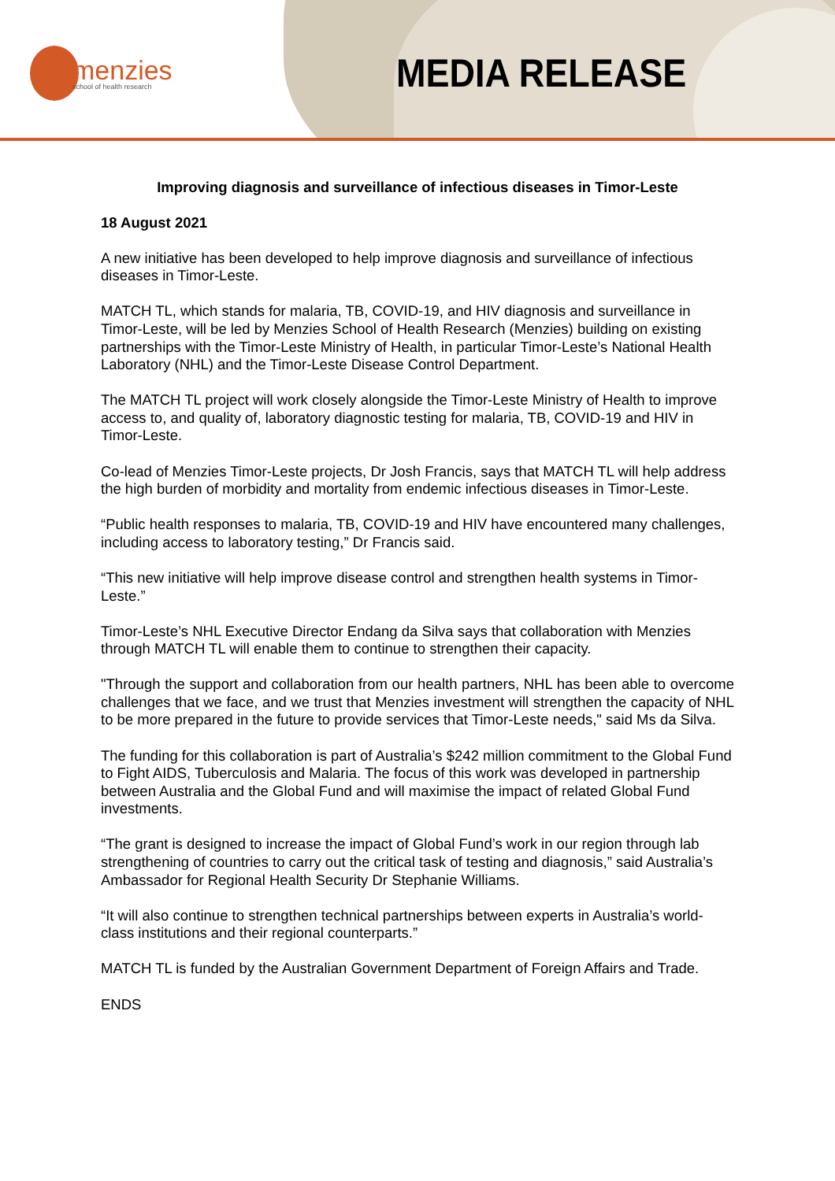menzies
school of health research
MEDIA RELEASE
Improving diagnosis and surveillance of infectious diseases in Timor-Leste
18 August 2021
A new initiative has been developed to help improve diagnosis and surveillance of infectious diseases in Timor-Leste.
MATCH TL, which stands for malaria, TB, COVID-19, and HIV diagnosis and surveillance in Timor-Leste, will be led by Menzies School of Health Research (Menzies) building on existing partnerships with the Timor-Leste Ministry of Health, in particular Timor-Leste’s National Health Laboratory (NHL) and the Timor-Leste Disease Control Department.
The MATCH TL project will work closely alongside the Timor-Leste Ministry of Health to improve access to, and quality of, laboratory diagnostic testing for malaria, TB, COVID-19 and HIV in Timor-Leste.
Co-lead of Menzies Timor-Leste projects, Dr Josh Francis, says that MATCH TL will help address the high burden of morbidity and mortality from endemic infectious diseases in Timor-Leste.
“Public health responses to malaria, TB, COVID-19 and HIV have encountered many challenges, including access to laboratory testing,” Dr Francis said.
“This new initiative will help improve disease control and strengthen health systems in Timor-Leste.”
Timor-Leste’s NHL Executive Director Endang da Silva says that collaboration with Menzies through MATCH TL will enable them to continue to strengthen their capacity.
"Through the support and collaboration from our health partners, NHL has been able to overcome challenges that we face, and we trust that Menzies investment will strengthen the capacity of NHL to be more prepared in the future to provide services that Timor-Leste needs," said Ms da Silva.
The funding for this collaboration is part of Australia’s $242 million commitment to the Global Fund to Fight AIDS, Tuberculosis and Malaria. The focus of this work was developed in partnership between Australia and the Global Fund and will maximise the impact of related Global Fund investments.
“The grant is designed to increase the impact of Global Fund’s work in our region through lab strengthening of countries to carry out the critical task of testing and diagnosis,” said Australia’s Ambassador for Regional Health Security Dr Stephanie Williams.
“It will also continue to strengthen technical partnerships between experts in Australia’s world-class institutions and their regional counterparts.”
MATCH TL is funded by the Australian Government Department of Foreign Affairs and Trade.
ENDS